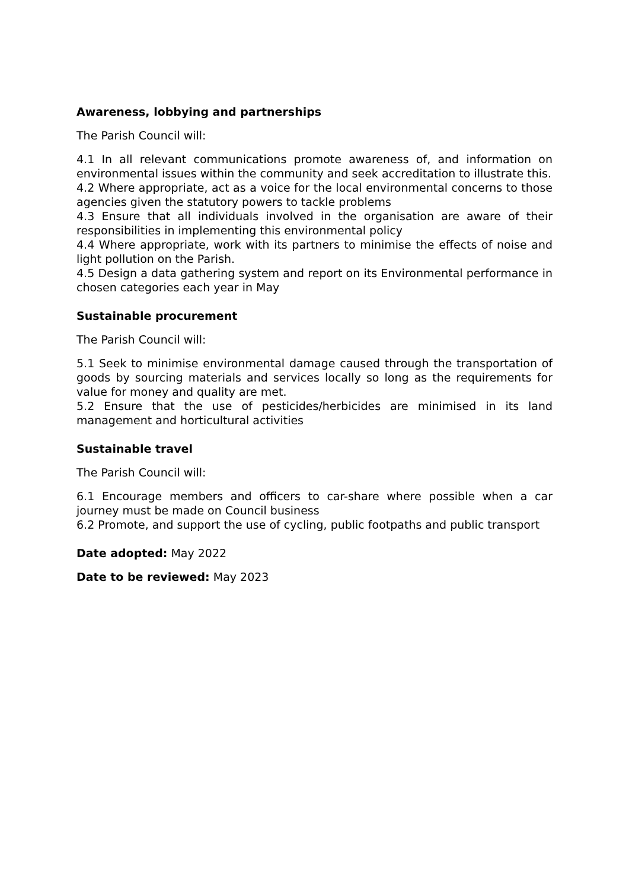Awareness, lobbying and partnerships
The Parish Council will:
4.1 In all relevant communications promote awareness of, and information on environmental issues within the community and seek accreditation to illustrate this.
4.2 Where appropriate, act as a voice for the local environmental concerns to those agencies given the statutory powers to tackle problems
4.3 Ensure that all individuals involved in the organisation are aware of their responsibilities in implementing this environmental policy
4.4 Where appropriate, work with its partners to minimise the effects of noise and light pollution on the Parish.
4.5 Design a data gathering system and report on its Environmental performance in chosen categories each year in May
Sustainable procurement
The Parish Council will:
5.1 Seek to minimise environmental damage caused through the transportation of goods by sourcing materials and services locally so long as the requirements for value for money and quality are met.
5.2 Ensure that the use of pesticides/herbicides are minimised in its land management and horticultural activities
Sustainable travel
The Parish Council will:
6.1 Encourage members and officers to car-share where possible when a car journey must be made on Council business
6.2 Promote, and support the use of cycling, public footpaths and public transport
Date adopted: May 2022
Date to be reviewed: May 2023